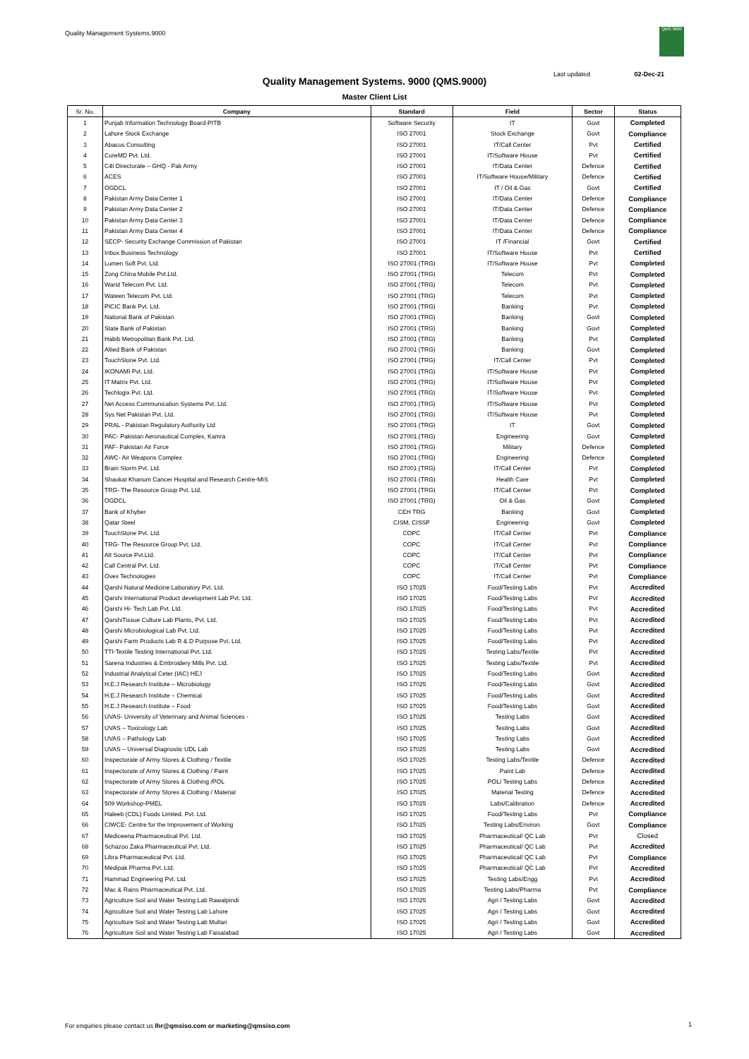Quality Management Systems.9000
QMS 9000
Last updated 02-Dec-21
Quality Management Systems. 9000 (QMS.9000)
Master Client List
| Sr. No. | Company | Standard | Field | Sector | Status |
| --- | --- | --- | --- | --- | --- |
| 1 | Punjab Information Technology Board-PITB | Software Security | IT | Govt | Completed |
| 2 | Lahore Stock Exchange | ISO 27001 | Stock Exchange | Govt | Compliance |
| 3 | Abacus Consulting | ISO 27001 | IT/Call Center | Pvt | Certified |
| 4 | CureMD Pvt. Ltd. | ISO 27001 | IT/Software House | Pvt | Certified |
| 5 | C4I Directorate – GHQ - Pak Army | ISO 27001 | IT/Data Center | Defence | Certified |
| 6 | ACES | ISO 27001 | IT/Software House/Military | Defence | Certified |
| 7 | OGDCL | ISO 27001 | IT / Oil & Gas | Govt | Certified |
| 8 | Pakistan Army Data Center 1 | ISO 27001 | IT/Data Center | Defence | Compliance |
| 9 | Pakistan Army Data Center 2 | ISO 27001 | IT/Data Center | Defence | Compliance |
| 10 | Pakistan Army Data Center 3 | ISO 27001 | IT/Data Center | Defence | Compliance |
| 11 | Pakistan Army Data Center 4 | ISO 27001 | IT/Data Center | Defence | Compliance |
| 12 | SECP- Security Exchange Commission of Pakistan | ISO 27001 | IT /Financial | Govt | Certified |
| 13 | Inbox Business Technology | ISO 27001 | IT/Software House | Pvt | Certified |
| 14 | Lumen Soft Pvt. Ltd. | ISO 27001 (TRG) | IT/Software House | Pvt | Completed |
| 15 | Zong China Mobile Pvt.Ltd. | ISO 27001 (TRG) | Telecom | Pvt | Completed |
| 16 | Warid Telecom Pvt. Ltd. | ISO 27001 (TRG) | Telecom | Pvt | Completed |
| 17 | Wateen Telecom Pvt. Ltd. | ISO 27001 (TRG) | Telecom | Pvt | Completed |
| 18 | PICIC Bank Pvt. Ltd. | ISO 27001 (TRG) | Banking | Pvt | Completed |
| 19 | National Bank of Pakistan | ISO 27001 (TRG) | Banking | Govt | Completed |
| 20 | State Bank of Pakistan | ISO 27001 (TRG) | Banking | Govt | Completed |
| 21 | Habib Metropolitan Bank Pvt. Ltd. | ISO 27001 (TRG) | Banking | Pvt | Completed |
| 22 | Allied Bank of Pakistan | ISO 27001 (TRG) | Banking | Govt | Completed |
| 23 | TouchStone Pvt. Ltd. | ISO 27001 (TRG) | IT/Call Center | Pvt | Completed |
| 24 | IKONAMI Pvt. Ltd. | ISO 27001 (TRG) | IT/Software House | Pvt | Completed |
| 25 | IT Matrix Pvt. Ltd. | ISO 27001 (TRG) | IT/Software House | Pvt | Completed |
| 26 | Techlogix Pvt. Ltd. | ISO 27001 (TRG) | IT/Software House | Pvt | Completed |
| 27 | Net Access Communication Systems Pvt. Ltd. | ISO 27001 (TRG) | IT/Software House | Pvt | Completed |
| 28 | Sys Net Pakistan Pvt. Ltd. | ISO 27001 (TRG) | IT/Software House | Pvt | Completed |
| 29 | PRAL - Pakistan Regulatory Authority Ltd | ISO 27001 (TRG) | IT | Govt | Completed |
| 30 | PAC- Pakistan Aeronautical Complex, Kamra | ISO 27001 (TRG) | Engineering | Govt | Completed |
| 31 | PAF- Pakistan Air Force | ISO 27001 (TRG) | Military | Defence | Completed |
| 32 | AWC- Air Weapons Complex | ISO 27001 (TRG) | Engineering | Defence | Completed |
| 33 | Brain Storm Pvt. Ltd. | ISO 27001 (TRG) | IT/Call Center | Pvt | Completed |
| 34 | Shaukat Khanum Cancer Hospital and Research Centre-MIS | ISO 27001 (TRG) | Health Care | Pvt | Completed |
| 35 | TRG- The Resource Group Pvt. Ltd. | ISO 27001 (TRG) | IT/Call Center | Pvt | Completed |
| 36 | OGDCL | ISO 27001 (TRG) | Oil & Gas | Govt | Completed |
| 37 | Bank of Khyber | CEH TRG | Banking | Govt | Completed |
| 38 | Qatar Steel | CISM, CISSP | Engineering | Govt | Completed |
| 39 | TouchStone Pvt. Ltd. | COPC | IT/Call Center | Pvt | Compliance |
| 40 | TRG- The Resource Group Pvt. Ltd. | COPC | IT/Call Center | Pvt | Compliance |
| 41 | Alt Source Pvt.Ltd. | COPC | IT/Call Center | Pvt | Compliance |
| 42 | Call Central Pvt. Ltd. | COPC | IT/Call Center | Pvt | Compliance |
| 43 | Ovex Technologies | COPC | IT/Call Center | Pvt | Compliance |
| 44 | Qarshi Natural Medicine Laboratory Pvt. Ltd. | ISO 17025 | Food/Testing Labs | Pvt | Accredited |
| 45 | Qarshi International Product development Lab Pvt. Ltd. | ISO 17025 | Food/Testing Labs | Pvt | Accredited |
| 46 | Qarshi Hi- Tech Lab Pvt. Ltd. | ISO 17025 | Food/Testing Labs | Pvt | Accredited |
| 47 | QarshiTissue Culture Lab Plants, Pvt. Ltd. | ISO 17025 | Food/Testing Labs | Pvt | Accredited |
| 48 | Qarshi Microbiological Lab Pvt. Ltd. | ISO 17025 | Food/Testing Labs | Pvt | Accredited |
| 49 | Qarshi Farm Products Lab R & D Purpose Pvt. Ltd. | ISO 17025 | Food/Testing Labs | Pvt | Accredited |
| 50 | TTI-Textile Testing International Pvt. Ltd. | ISO 17025 | Testing Labs/Textile | Pvt | Accredited |
| 51 | Sarena Industries & Embroidery Mills Pvt. Ltd. | ISO 17025 | Testing Labs/Textile | Pvt | Accredited |
| 52 | Industrial Analytical Ceter (IAC) HEJ | ISO 17025 | Food/Testing Labs | Govt | Accredited |
| 53 | H.E.J Research Institute – Microbiology | ISO 17025 | Food/Testing Labs | Govt | Accredited |
| 54 | H.E.J Research Institute – Chemical | ISO 17025 | Food/Testing Labs | Govt | Accredited |
| 55 | H.E.J Research Institute – Food | ISO 17025 | Food/Testing Labs | Govt | Accredited |
| 56 | UVAS- University of Veterinary and Animal Sciences - | ISO 17025 | Testing Labs | Govt | Accredited |
| 57 | UVAS – Toxicology Lab | ISO 17025 | Testing Labs | Govt | Accredited |
| 58 | UVAS – Pathology Lab | ISO 17025 | Testing Labs | Govt | Accredited |
| 59 | UVAS – Universal Diagnostic UDL Lab | ISO 17025 | Testing Labs | Govt | Accredited |
| 60 | Inspectorate of Army Stores & Clothing / Textile | ISO 17025 | Testing Labs/Textile | Defence | Accredited |
| 61 | Inspectorate of Army Stores & Clothing / Paint | ISO 17025 | Paint Lab | Defence | Accredited |
| 62 | Inspectorate of Army Stores & Clothing /POL | ISO 17025 | POL/ Testing Labs | Defence | Accredited |
| 63 | Inspectorate of Army Stores & Clothing / Material | ISO 17025 | Material Testing | Defence | Accredited |
| 64 | 509 Workshop-PMEL | ISO 17025 | Labs/Calibration | Defence | Accredited |
| 65 | Haleeb (CDL) Foods Limited. Pvt. Ltd. | ISO 17025 | Food/Testing Labs | Pvt | Compliance |
| 66 | CIWCE- Centre for the Improvement of Working | ISO 17025 | Testing Labs/Environ. | Govt | Compliance |
| 67 | Mediceena Pharmaceutical Pvt. Ltd. | ISO 17025 | Pharmaceutical/ QC Lab | Pvt | Closed |
| 68 | Schazoo Zaka Pharmaceutical Pvt. Ltd. | ISO 17025 | Pharmaceutical/ QC Lab | Pvt | Accredited |
| 69 | Libra Pharmaceutical Pvt. Ltd. | ISO 17025 | Pharmaceutical/ QC Lab | Pvt | Compliance |
| 70 | Medipak Pharma Pvt. Ltd. | ISO 17025 | Pharmaceutical/ QC Lab | Pvt | Accredited |
| 71 | Hammad Engineering Pvt. Ltd. | ISO 17025 | Testing Labs/Engg | Pvt | Accredited |
| 72 | Mac & Rains Pharmaceutical Pvt. Ltd. | ISO 17025 | Testing Labs/Pharma | Pvt | Compliance |
| 73 | Agriculture Soil and Water Testing Lab Rawalpindi | ISO 17025 | Agri / Testing Labs | Govt | Accredited |
| 74 | Agriculture Soil and Water Testing Lab Lahore | ISO 17025 | Agri / Testing Labs | Govt | Accredited |
| 75 | Agriculture Soil and Water Testing Lab Multan | ISO 17025 | Agri / Testing Labs | Govt | Accredited |
| 76 | Agriculture Soil and Water Testing Lab Faisalabad | ISO 17025 | Agri / Testing Labs | Govt | Accredited |
For enquiries please contact us lhr@qmsiso.com or marketing@qmsiso.com
1